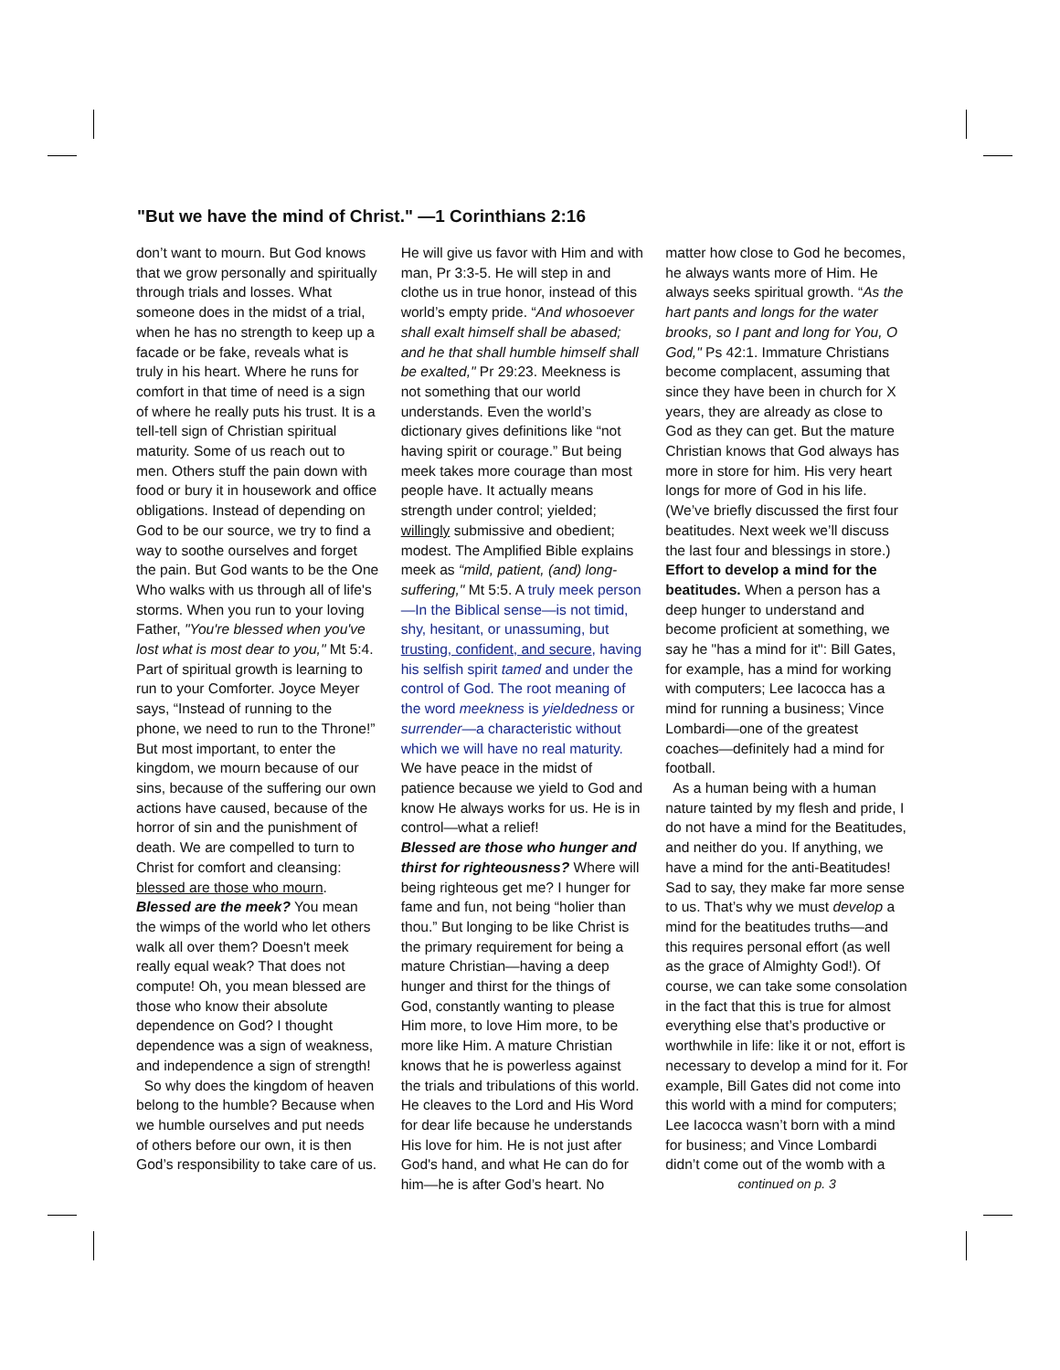"But we have the mind of Christ." —1 Corinthians 2:16
don’t want to mourn. But God knows that we grow personally and spiritually through trials and losses. What someone does in the midst of a trial, when he has no strength to keep up a facade or be fake, reveals what is truly in his heart. Where he runs for comfort in that time of need is a sign of where he really puts his trust. It is a tell-tell sign of Christian spiritual maturity. Some of us reach out to men. Others stuff the pain down with food or bury it in housework and office obligations. Instead of depending on God to be our source, we try to find a way to soothe ourselves and forget the pain. But God wants to be the One Who walks with us through all of life's storms. When you run to your loving Father, "You're blessed when you've lost what is most dear to you," Mt 5:4. Part of spiritual growth is learning to run to your Comforter. Joyce Meyer says, “Instead of running to the phone, we need to run to the Throne!” But most important, to enter the kingdom, we mourn because of our sins, because of the suffering our own actions have caused, because of the horror of sin and the punishment of death. We are compelled to turn to Christ for comfort and cleansing: blessed are those who mourn.
Blessed are the meek? You mean the wimps of the world who let others walk all over them? Doesn't meek really equal weak? That does not compute! Oh, you mean blessed are those who know their absolute dependence on God? I thought dependence was a sign of weakness, and independence a sign of strength!
So why does the kingdom of heaven belong to the humble? Because when we humble ourselves and put needs of others before our own, it is then God’s responsibility to take care of us.
He will give us favor with Him and with man, Pr 3:3-5. He will step in and clothe us in true honor, instead of this world’s empty pride. “And whosoever shall exalt himself shall be abased; and he that shall humble himself shall be exalted," Pr 29:23. Meekness is not something that our world understands. Even the world’s dictionary gives definitions like “not having spirit or courage.” But being meek takes more courage than most people have. It actually means strength under control; yielded; willingly submissive and obedient; modest. The Amplified Bible explains meek as “mild, patient, (and) long-suffering," Mt 5:5. A truly meek person—In the Biblical sense—is not timid, shy, hesitant, or unassuming, but trusting, confident, and secure, having his selfish spirit tamed and under the control of God. The root meaning of the word meekness is yieldedness or surrender—a characteristic without which we will have no real maturity. We have peace in the midst of patience because we yield to God and know He always works for us. He is in control—what a relief!
Blessed are those who hunger and thirst for righteousness? Where will being righteous get me? I hunger for fame and fun, not being “holier than thou.” But longing to be like Christ is the primary requirement for being a mature Christian—having a deep hunger and thirst for the things of God, constantly wanting to please Him more, to love Him more, to be more like Him. A mature Christian knows that he is powerless against the trials and tribulations of this world. He cleaves to the Lord and His Word for dear life because he understands His love for him. He is not just after God's hand, and what He can do for him—he is after God’s heart. No
matter how close to God he becomes, he always wants more of Him. He always seeks spiritual growth. “As the hart pants and longs for the water brooks, so I pant and long for You, O God," Ps 42:1. Immature Christians become complacent, assuming that since they have been in church for X years, they are already as close to God as they can get. But the mature Christian knows that God always has more in store for him. His very heart longs for more of God in his life. (We’ve briefly discussed the first four beatitudes. Next week we’ll discuss the last four and blessings in store.)
Effort to develop a mind for the beatitudes. When a person has a deep hunger to understand and become proficient at something, we say he "has a mind for it": Bill Gates, for example, has a mind for working with computers; Lee Iacocca has a mind for running a business; Vince Lombardi—one of the greatest coaches—definitely had a mind for football.
As a human being with a human nature tainted by my flesh and pride, I do not have a mind for the Beatitudes, and neither do you. If anything, we have a mind for the anti-Beatitudes! Sad to say, they make far more sense to us. That’s why we must develop a mind for the beatitudes truths—and this requires personal effort (as well as the grace of Almighty God!). Of course, we can take some consolation in the fact that this is true for almost everything else that’s productive or worthwhile in life: like it or not, effort is necessary to develop a mind for it. For example, Bill Gates did not come into this world with a mind for computers; Lee Iacocca wasn’t born with a mind for business; and Vince Lombardi didn’t come out of the womb with a
continued on p. 3